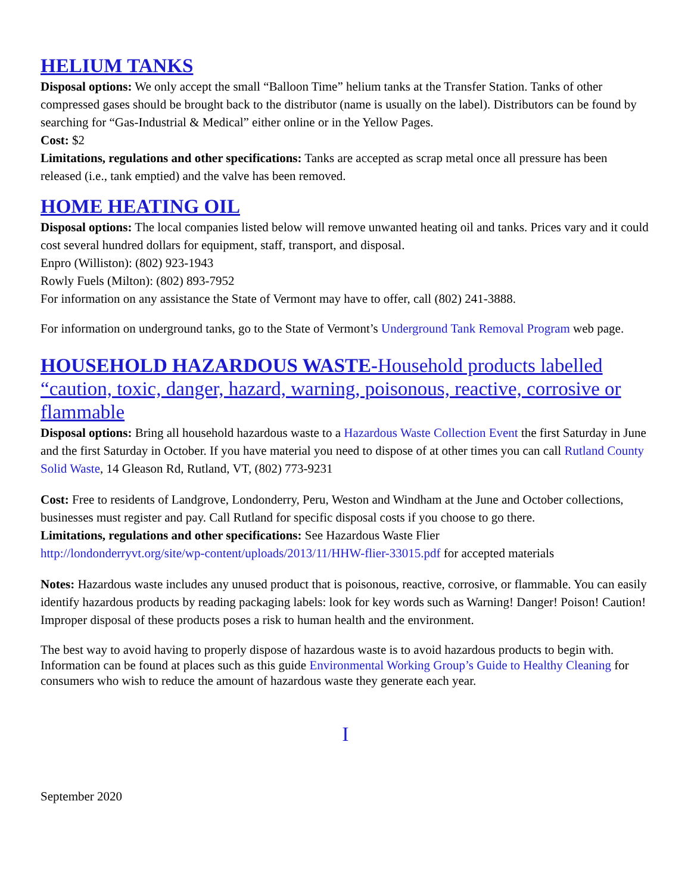HELIUM TANKS
Disposal options: We only accept the small “Balloon Time” helium tanks at the Transfer Station. Tanks of other compressed gases should be brought back to the distributor (name is usually on the label). Distributors can be found by searching for “Gas-Industrial & Medical” either online or in the Yellow Pages.
Cost: $2
Limitations, regulations and other specifications: Tanks are accepted as scrap metal once all pressure has been released (i.e., tank emptied) and the valve has been removed.
HOME HEATING OIL
Disposal options: The local companies listed below will remove unwanted heating oil and tanks. Prices vary and it could cost several hundred dollars for equipment, staff, transport, and disposal.
Enpro (Williston): (802) 923-1943
Rowly Fuels (Milton): (802) 893-7952
For information on any assistance the State of Vermont may have to offer, call (802) 241-3888.
For information on underground tanks, go to the State of Vermont’s Underground Tank Removal Program web page.
HOUSEHOLD HAZARDOUS WASTE-Household products labelled “caution, toxic, danger, hazard, warning, poisonous, reactive, corrosive or flammable
Disposal options: Bring all household hazardous waste to a Hazardous Waste Collection Event the first Saturday in June and the first Saturday in October. If you have material you need to dispose of at other times you can call Rutland County Solid Waste, 14 Gleason Rd, Rutland, VT, (802) 773-9231
Cost: Free to residents of Landgrove, Londonderry, Peru, Weston and Windham at the June and October collections, businesses must register and pay. Call Rutland for specific disposal costs if you choose to go there.
Limitations, regulations and other specifications: See Hazardous Waste Flier
http://londonderryvt.org/site/wp-content/uploads/2013/11/HHW-flier-33015.pdf for accepted materials
Notes: Hazardous waste includes any unused product that is poisonous, reactive, corrosive, or flammable. You can easily identify hazardous products by reading packaging labels: look for key words such as Warning! Danger! Poison! Caution! Improper disposal of these products poses a risk to human health and the environment.
The best way to avoid having to properly dispose of hazardous waste is to avoid hazardous products to begin with. Information can be found at places such as this guide Environmental Working Group’s Guide to Healthy Cleaning for consumers who wish to reduce the amount of hazardous waste they generate each year.
I
September 2020